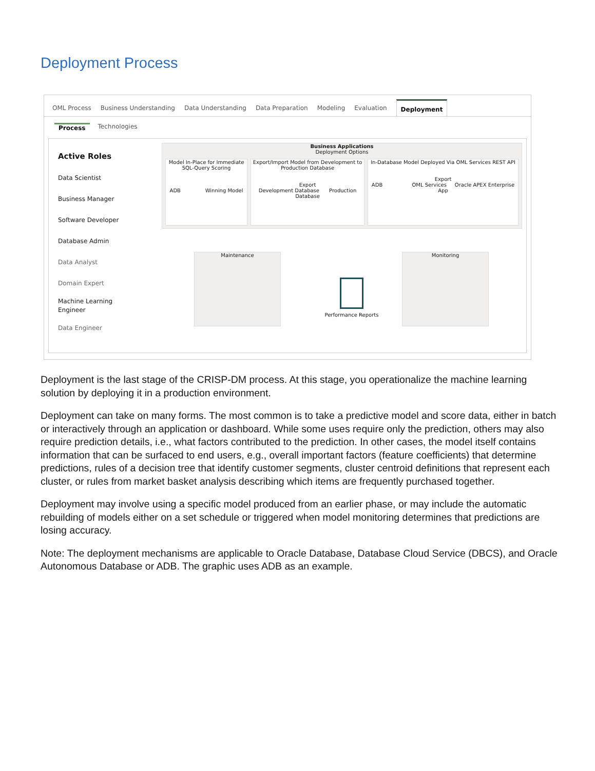Deployment Process
OML Process Business Understanding Data Understanding Data Preparation Modeling Evaluation Deployment
Process Technologies
Active Roles
Data Scientist
Business Manager
Software Developer
Database Admin
Data Analyst
Domain Expert
Machine Learning
Engineer
Data Engineer
Business Applications
Deployment Options
Model In-Place for Immediate SQL-Query Scoring
ADB Winning Model
Export/Import Model from Development to Production Database
Export
Development Database Production Database
In-Database Model Deployed Via OML Services REST API
Export
ADB OML Services Oracle APEX Enterprise App
Maintenance
Performance Reports
Monitoring
Deployment is the last stage of the CRISP-DM process. At this stage, you operationalize the machine learning solution by deploying it in a production environment.
Deployment can take on many forms. The most common is to take a predictive model and score data, either in batch or interactively through an application or dashboard. While some uses require only the prediction, others may also require prediction details, i.e., what factors contributed to the prediction. In other cases, the model itself contains information that can be surfaced to end users, e.g., overall important factors (feature coefficients) that determine predictions, rules of a decision tree that identify customer segments, cluster centroid definitions that represent each cluster, or rules from market basket analysis describing which items are frequently purchased together.
Deployment may involve using a specific model produced from an earlier phase, or may include the automatic rebuilding of models either on a set schedule or triggered when model monitoring determines that predictions are losing accuracy.
Note: The deployment mechanisms are applicable to Oracle Database, Database Cloud Service (DBCS), and Oracle Autonomous Database or ADB. The graphic uses ADB as an example.